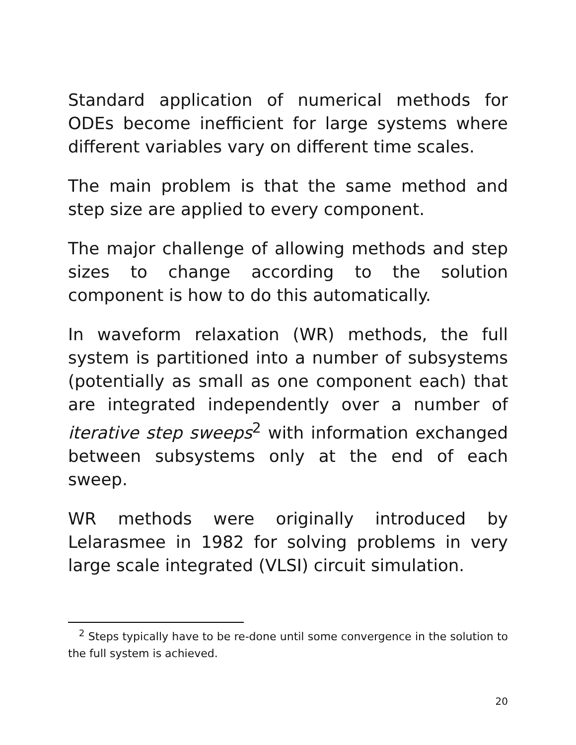Standard application of numerical methods for ODEs become inefficient for large systems where different variables vary on different time scales.
The main problem is that the same method and step size are applied to every component.
The major challenge of allowing methods and step sizes to change according to the solution component is how to do this automatically.
In waveform relaxation (WR) methods, the full system is partitioned into a number of subsystems (potentially as small as one component each) that are integrated independently over a number of iterative step sweeps<sup>2</sup> with information exchanged between subsystems only at the end of each sweep.
WR methods were originally introduced by Lelarasmee in 1982 for solving problems in very large scale integrated (VLSI) circuit simulation.
<sup>2</sup> Steps typically have to be re-done until some convergence in the solution to the full system is achieved.
20